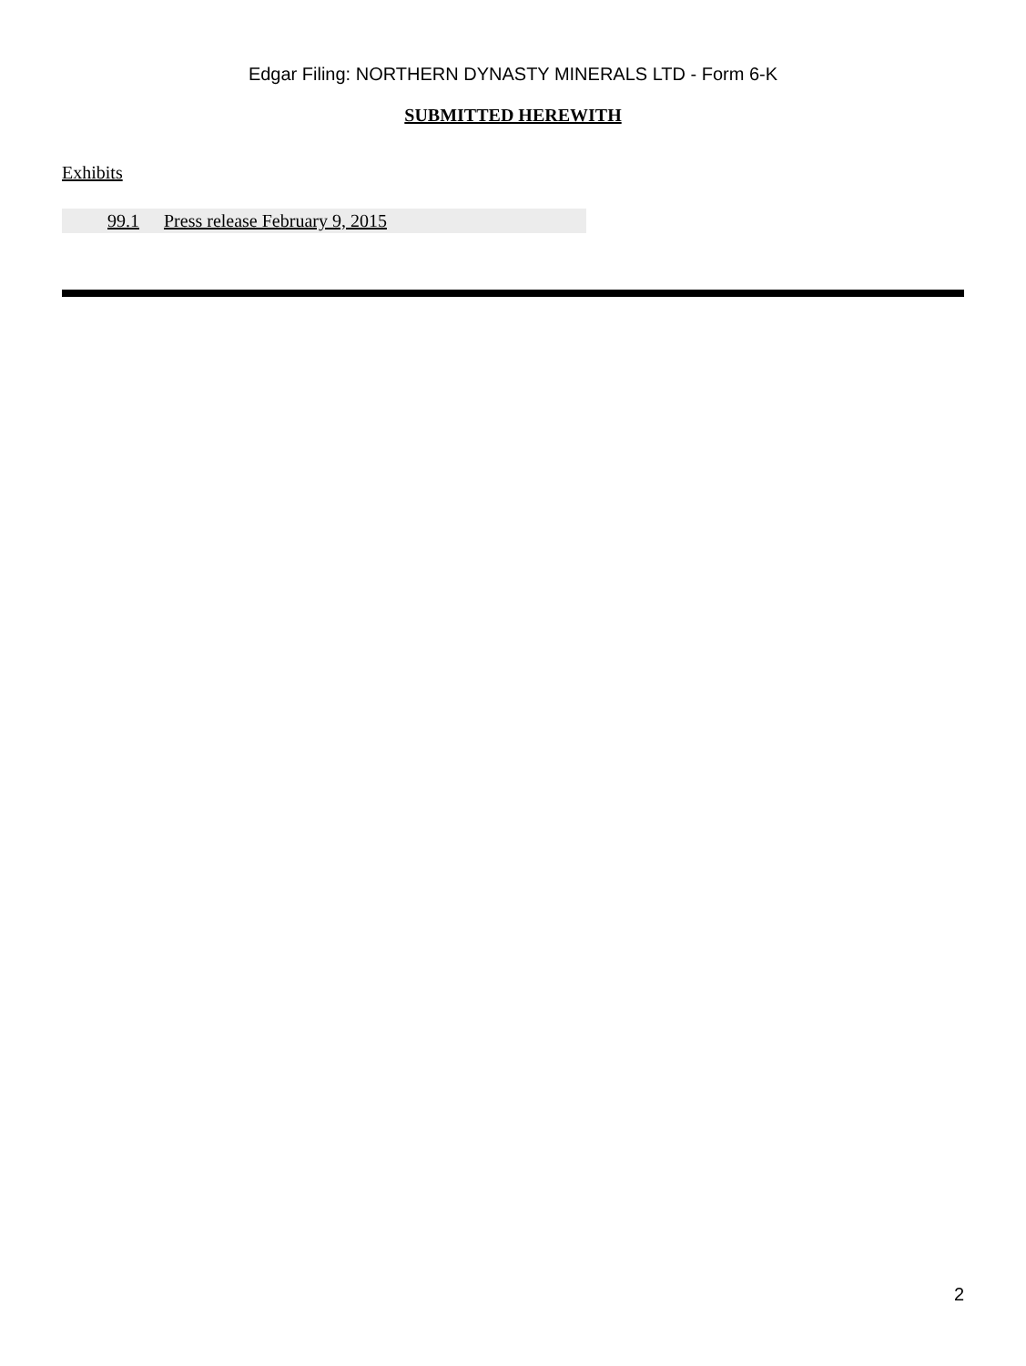Edgar Filing: NORTHERN DYNASTY MINERALS LTD - Form 6-K
SUBMITTED HEREWITH
Exhibits
| | 99.1 | Press release February 9, 2015 |
2